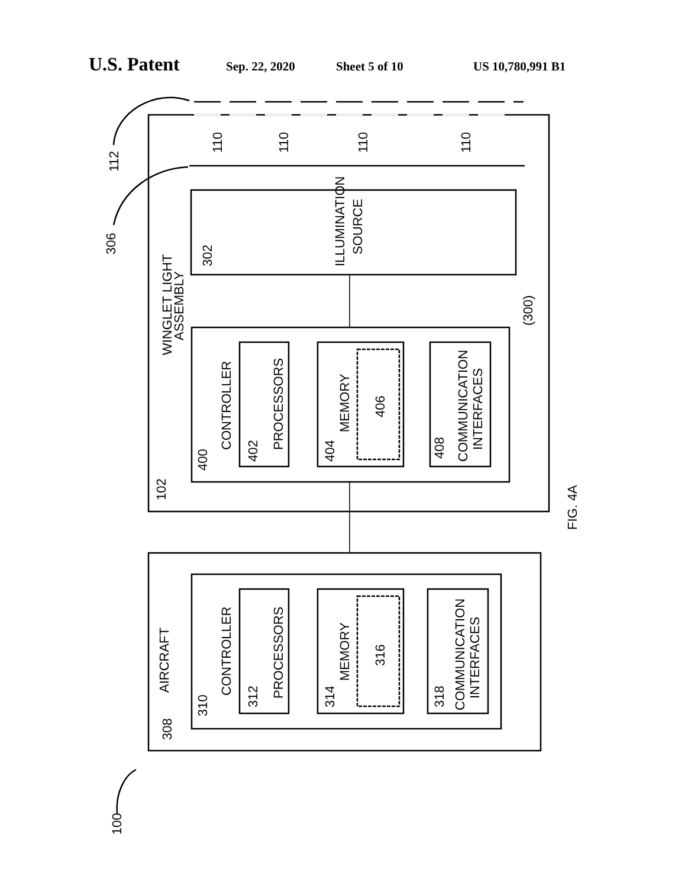U.S. Patent Sep. 22, 2020 Sheet 5 of 10 US 10,780,991 B1
112
306
WINGLET LIGHT
ASSEMBLY
ILLUMINATION
SOURCE
302
(300)
CONTROLLER
PROCESSORS
MEMORY
406
COMMUNICATION
INTERFACES
400
402
404
408
102
FIG. 4A
AIRCRAFT
CONTROLLER
PROCESSORS
MEMORY
316
COMMUNICATION
INTERFACES
310
312
314
318
308
100
110
110
110
110